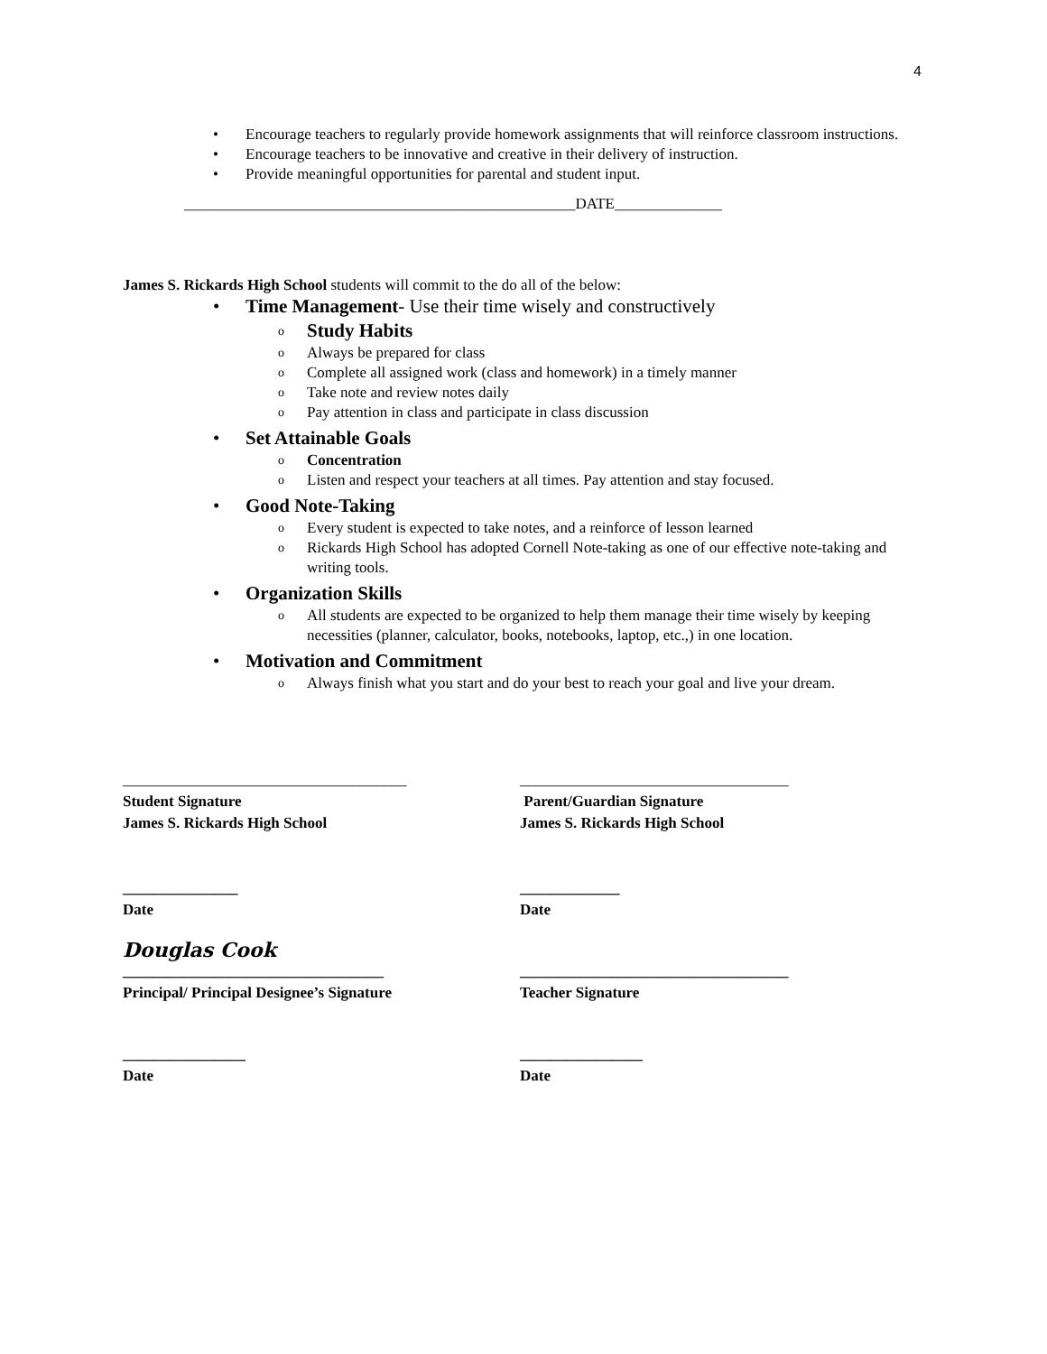4
• Encourage teachers to regularly provide homework assignments that will reinforce classroom instructions.
• Encourage teachers to be innovative and creative in their delivery of instruction.
• Provide meaningful opportunities for parental and student input.
___________________________________________________DATE______________
James S. Rickards High School students will commit to the do all of the below:
• Time Management- Use their time wisely and constructively
o Study Habits
o Always be prepared for class
o Complete all assigned work (class and homework) in a timely manner
o Take note and review notes daily
o Pay attention in class and participate in class discussion
• Set Attainable Goals
o Concentration
o Listen and respect your teachers at all times. Pay attention and stay focused.
• Good Note-Taking
o Every student is expected to take notes, and a reinforce of lesson learned
o Rickards High School has adopted Cornell Note-taking as one of our effective note-taking and writing tools.
• Organization Skills
o All students are expected to be organized to help them manage their time wisely by keeping necessities (planner, calculator, books, notebooks, laptop, etc.,) in one location.
• Motivation and Commitment
o Always finish what you start and do your best to reach your goal and live your dream.
_____________________________________ ___________________________________
Student Signature
James S. Rickards High School
Parent/Guardian Signature
James S. Rickards High School
_______________
Date
_____________
Date
Douglas Cook
__________________________________
Principal/ Principal Designee’s Signature
___________________________________
Teacher Signature
________________
Date
________________
Date